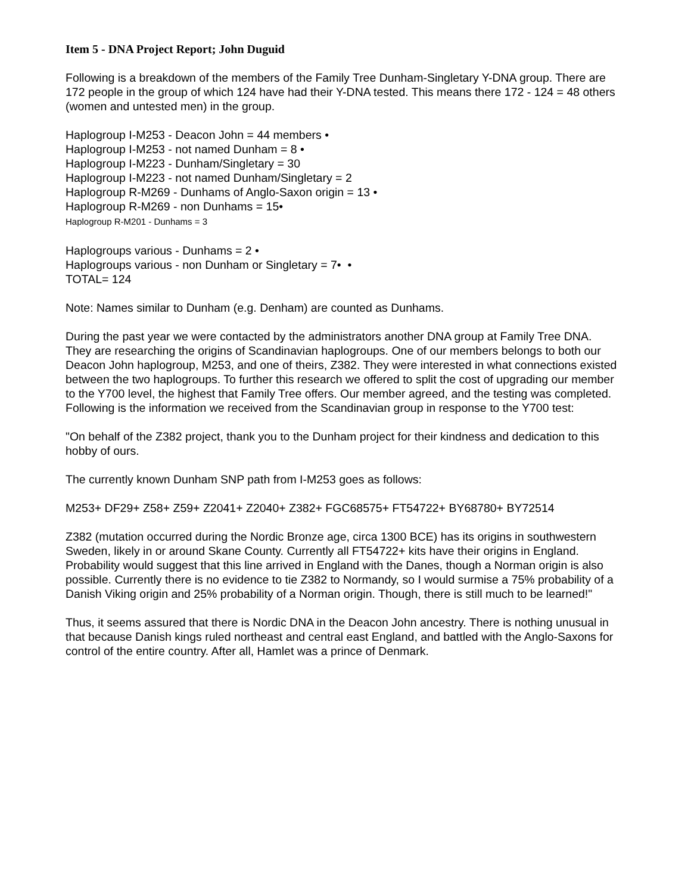Item 5 - DNA Project Report; John Duguid
Following is a breakdown of the members of the Family Tree Dunham-Singletary Y-DNA group. There are 172 people in the group of which 124 have had their Y-DNA tested. This means there 172 - 124 = 48 others (women and untested men) in the group.
Haplogroup I-M253 - Deacon John = 44 members •
Haplogroup I-M253 - not named Dunham = 8 •
Haplogroup I-M223 - Dunham/Singletary = 30
Haplogroup I-M223 - not named Dunham/Singletary = 2
Haplogroup R-M269 - Dunhams of Anglo-Saxon origin = 13 •
Haplogroup R-M269 - non Dunhams = 15•
Haplogroup R-M201 - Dunhams = 3
Haplogroups various - Dunhams = 2 •
Haplogroups various - non Dunham or Singletary = 7• •
TOTAL= 124
Note: Names similar to Dunham (e.g. Denham) are counted as Dunhams.
During the past year we were contacted by the administrators another DNA group at Family Tree DNA. They are researching the origins of Scandinavian haplogroups. One of our members belongs to both our Deacon John haplogroup, M253, and one of theirs, Z382. They were interested in what connections existed between the two haplogroups. To further this research we offered to split the cost of upgrading our member to the Y700 level, the highest that Family Tree offers. Our member agreed, and the testing was completed. Following is the information we received from the Scandinavian group in response to the Y700 test:
"On behalf of the Z382 project, thank you to the Dunham project for their kindness and dedication to this hobby of ours.
The currently known Dunham SNP path from I-M253 goes as follows:
M253+ DF29+ Z58+ Z59+ Z2041+ Z2040+ Z382+ FGC68575+ FT54722+ BY68780+ BY72514
Z382 (mutation occurred during the Nordic Bronze age, circa 1300 BCE) has its origins in southwestern Sweden, likely in or around Skane County. Currently all FT54722+ kits have their origins in England. Probability would suggest that this line arrived in England with the Danes, though a Norman origin is also possible. Currently there is no evidence to tie Z382 to Normandy, so I would surmise a 75% probability of a Danish Viking origin and 25% probability of a Norman origin. Though, there is still much to be learned!"
Thus, it seems assured that there is Nordic DNA in the Deacon John ancestry. There is nothing unusual in that because Danish kings ruled northeast and central east England, and battled with the Anglo-Saxons for control of the entire country. After all, Hamlet was a prince of Denmark.